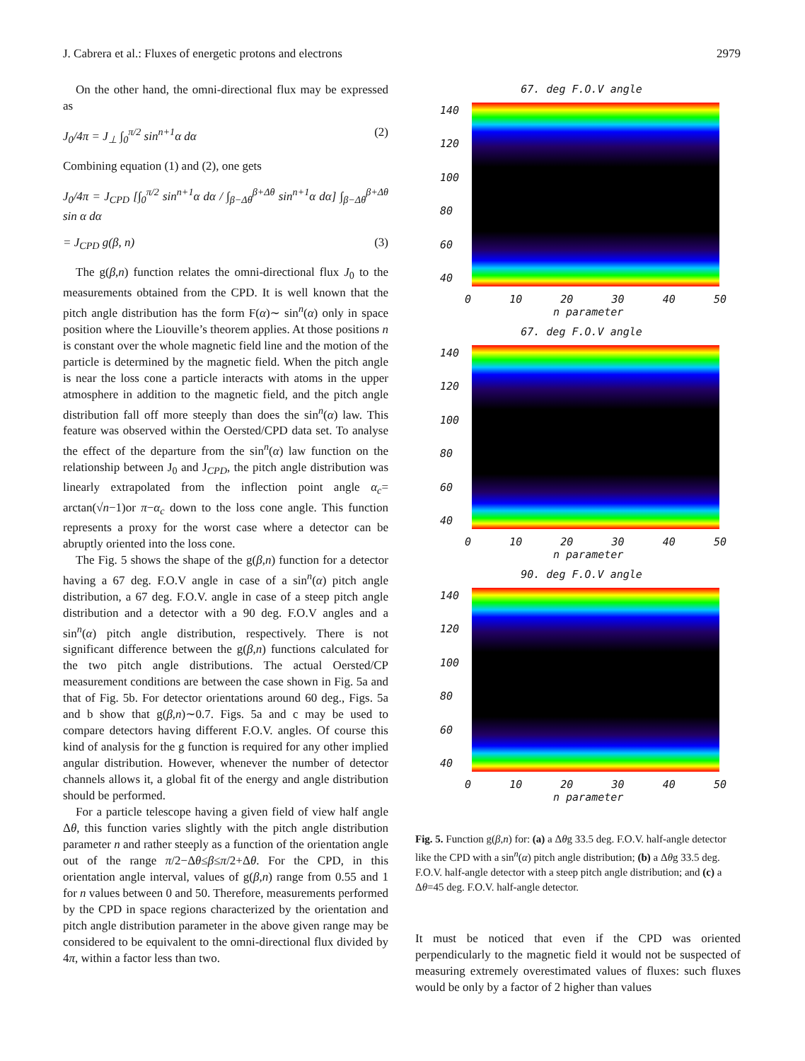J. Cabrera et al.: Fluxes of energetic protons and electrons 2979
On the other hand, the omni-directional flux may be expressed as
J<sub>0</sub>/4π = J<sub>⊥</sub> ∫<sub>0</sub><sup>π/2</sup> sin<sup>n+1</sup>α dα (2)
Combining equation (1) and (2), one gets
J<sub>0</sub>/4π = J<sub>CPD</sub> [∫<sub>0</sub><sup>π/2</sup> sin<sup>n+1</sup>α dα / ∫<sub>β−Δθ</sub><sup>β+Δθ</sup> sin<sup>n+1</sup>α dα] ∫<sub>β−Δθ</sub><sup>β+Δθ</sup> sin α dα
= J<sub>CPD</sub> g(β, n) (3)
The g(β,n) function relates the omni-directional flux J<sub>0</sub> to the measurements obtained from the CPD. It is well known that the pitch angle distribution has the form F(α)∼ sin<sup>n</sup>(α) only in space position where the Liouville’s theorem applies. At those positions n is constant over the whole magnetic field line and the motion of the particle is determined by the magnetic field. When the pitch angle is near the loss cone a particle interacts with atoms in the upper atmosphere in addition to the magnetic field, and the pitch angle distribution fall off more steeply than does the sin<sup>n</sup>(α) law. This feature was observed within the Oersted/CPD data set. To analyse the effect of the departure from the sin<sup>n</sup>(α) law function on the relationship between J<sub>0</sub> and J<sub>CPD</sub>, the pitch angle distribution was linearly extrapolated from the inflection point angle α<sub>c</sub>= arctan(√n−1)or π−α<sub>c</sub> down to the loss cone angle. This function represents a proxy for the worst case where a detector can be abruptly oriented into the loss cone.
The Fig. 5 shows the shape of the g(β,n) function for a detector having a 67 deg. F.O.V angle in case of a sin<sup>n</sup>(α) pitch angle distribution, a 67 deg. F.O.V. angle in case of a steep pitch angle distribution and a detector with a 90 deg. F.O.V angles and a sin<sup>n</sup>(α) pitch angle distribution, respectively. There is not significant difference between the g(β,n) functions calculated for the two pitch angle distributions. The actual Oersted/CP measurement conditions are between the case shown in Fig. 5a and that of Fig. 5b. For detector orientations around 60 deg., Figs. 5a and b show that g(β,n)∼0.7. Figs. 5a and c may be used to compare detectors having different F.O.V. angles. Of course this kind of analysis for the g function is required for any other implied angular distribution. However, whenever the number of detector channels allows it, a global fit of the energy and angle distribution should be performed.
For a particle telescope having a given field of view half angle Δθ, this function varies slightly with the pitch angle distribution parameter n and rather steeply as a function of the orientation angle out of the range π/2−Δθ≤β≤π/2+Δθ. For the CPD, in this orientation angle interval, values of g(β,n) range from 0.55 and 1 for n values between 0 and 50. Therefore, measurements performed by the CPD in space regions characterized by the orientation and pitch angle distribution parameter in the above given range may be considered to be equivalent to the omni-directional flux divided by 4π, within a factor less than two.
67. deg F.O.V angle
140
120
100
80
60
40
0 10 20 30 40 50
n parameter
67. deg F.O.V angle
140
120
100
80
60
40
0 10 20 30 40 50
n parameter
90. deg F.O.V angle
140
120
100
80
60
40
0 10 20 30 40 50
n parameter
Fig. 5. Function g(β,n) for: (a) a Δθg 33.5 deg. F.O.V. half-angle detector like the CPD with a sin<sup>n</sup>(α) pitch angle distribution; (b) a Δθg 33.5 deg. F.O.V. half-angle detector with a steep pitch angle distribution; and (c) a Δθ=45 deg. F.O.V. half-angle detector.
It must be noticed that even if the CPD was oriented perpendicularly to the magnetic field it would not be suspected of measuring extremely overestimated values of fluxes: such fluxes would be only by a factor of 2 higher than values